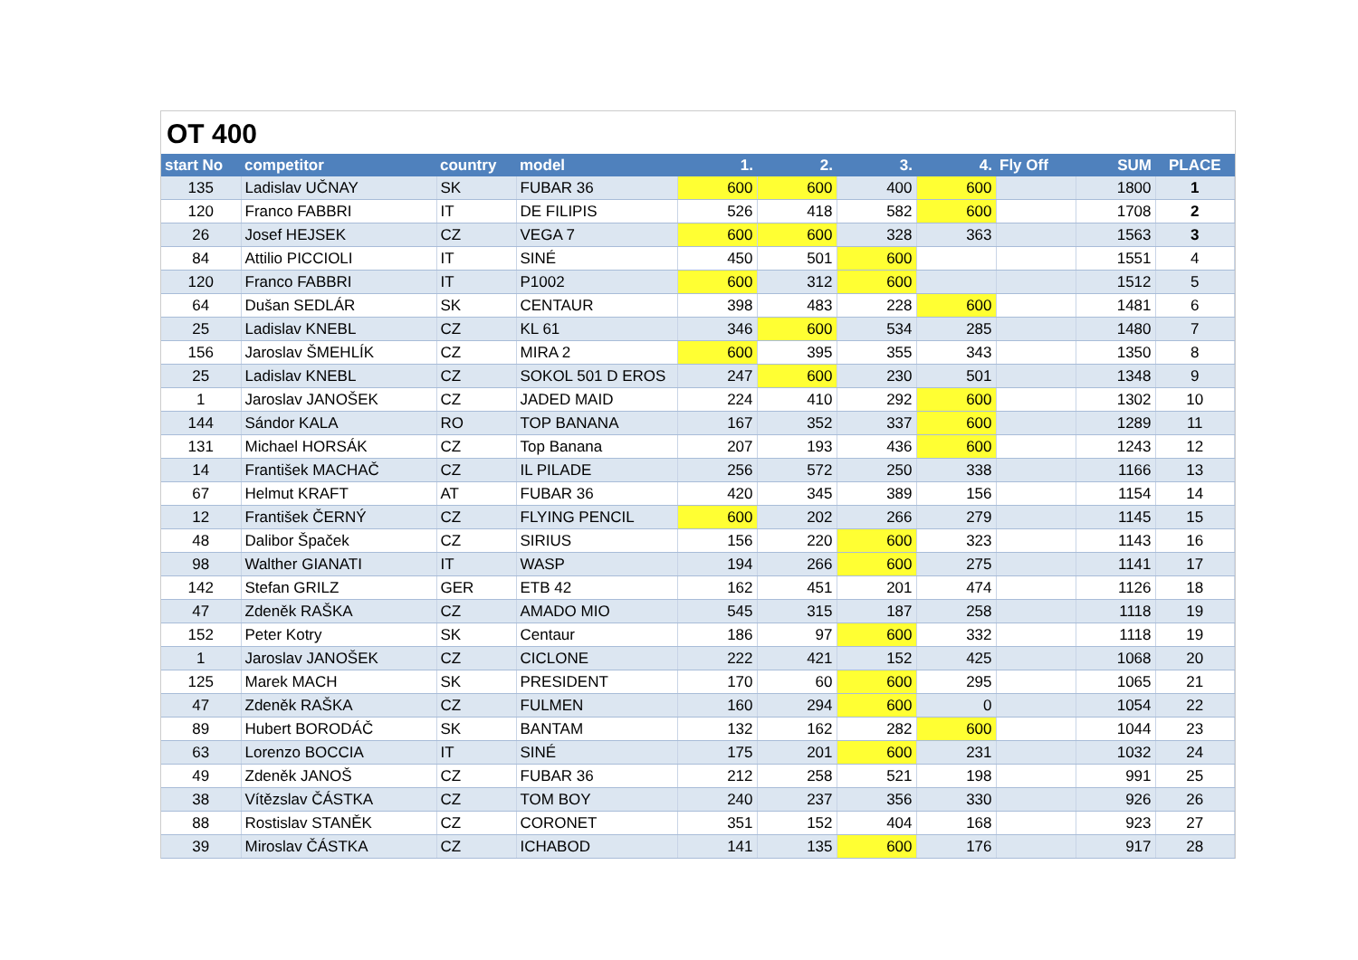OT 400
| start No | competitor | country | model | 1. | 2. | 3. | 4. | Fly Off | SUM | PLACE |
| --- | --- | --- | --- | --- | --- | --- | --- | --- | --- | --- |
| 135 | Ladislav UČNAY | SK | FUBAR 36 | 600 | 600 | 400 | 600 | | 1800 | 1 |
| 120 | Franco FABBRI | IT | DE FILIPIS | 526 | 418 | 582 | 600 | | 1708 | 2 |
| 26 | Josef HEJSEK | CZ | VEGA 7 | 600 | 600 | 328 | 363 | | 1563 | 3 |
| 84 | Attilio PICCIOLI | IT | SINÉ | 450 | 501 | 600 | | | 1551 | 4 |
| 120 | Franco FABBRI | IT | P1002 | 600 | 312 | 600 | | | 1512 | 5 |
| 64 | Dušan SEDLÁR | SK | CENTAUR | 398 | 483 | 228 | 600 | | 1481 | 6 |
| 25 | Ladislav KNEBL | CZ | KL 61 | 346 | 600 | 534 | 285 | | 1480 | 7 |
| 156 | Jaroslav ŠMEHLÍK | CZ | MIRA 2 | 600 | 395 | 355 | 343 | | 1350 | 8 |
| 25 | Ladislav KNEBL | CZ | SOKOL 501 D EROS | 247 | 600 | 230 | 501 | | 1348 | 9 |
| 1 | Jaroslav JANOŠEK | CZ | JADED MAID | 224 | 410 | 292 | 600 | | 1302 | 10 |
| 144 | Sándor KALA | RO | TOP BANANA | 167 | 352 | 337 | 600 | | 1289 | 11 |
| 131 | Michael HORSÁK | CZ | Top Banana | 207 | 193 | 436 | 600 | | 1243 | 12 |
| 14 | František MACHAČ | CZ | IL PILADE | 256 | 572 | 250 | 338 | | 1166 | 13 |
| 67 | Helmut KRAFT | AT | FUBAR 36 | 420 | 345 | 389 | 156 | | 1154 | 14 |
| 12 | František ČERNÝ | CZ | FLYING PENCIL | 600 | 202 | 266 | 279 | | 1145 | 15 |
| 48 | Dalibor Špaček | CZ | SIRIUS | 156 | 220 | 600 | 323 | | 1143 | 16 |
| 98 | Walther GIANATI | IT | WASP | 194 | 266 | 600 | 275 | | 1141 | 17 |
| 142 | Stefan GRILZ | GER | ETB 42 | 162 | 451 | 201 | 474 | | 1126 | 18 |
| 47 | Zdeněk RAŠKA | CZ | AMADO MIO | 545 | 315 | 187 | 258 | | 1118 | 19 |
| 152 | Peter Kotry | SK | Centaur | 186 | 97 | 600 | 332 | | 1118 | 19 |
| 1 | Jaroslav JANOŠEK | CZ | CICLONE | 222 | 421 | 152 | 425 | | 1068 | 20 |
| 125 | Marek MACH | SK | PRESIDENT | 170 | 60 | 600 | 295 | | 1065 | 21 |
| 47 | Zdeněk RAŠKA | CZ | FULMEN | 160 | 294 | 600 | 0 | | 1054 | 22 |
| 89 | Hubert BORODÁČ | SK | BANTAM | 132 | 162 | 282 | 600 | | 1044 | 23 |
| 63 | Lorenzo BOCCIA | IT | SINÉ | 175 | 201 | 600 | 231 | | 1032 | 24 |
| 49 | Zdeněk JANOŠ | CZ | FUBAR 36 | 212 | 258 | 521 | 198 | | 991 | 25 |
| 38 | Vítězslav ČÁSTKA | CZ | TOM BOY | 240 | 237 | 356 | 330 | | 926 | 26 |
| 88 | Rostislav STANĚK | CZ | CORONET | 351 | 152 | 404 | 168 | | 923 | 27 |
| 39 | Miroslav ČÁSTKA | CZ | ICHABOD | 141 | 135 | 600 | 176 | | 917 | 28 |